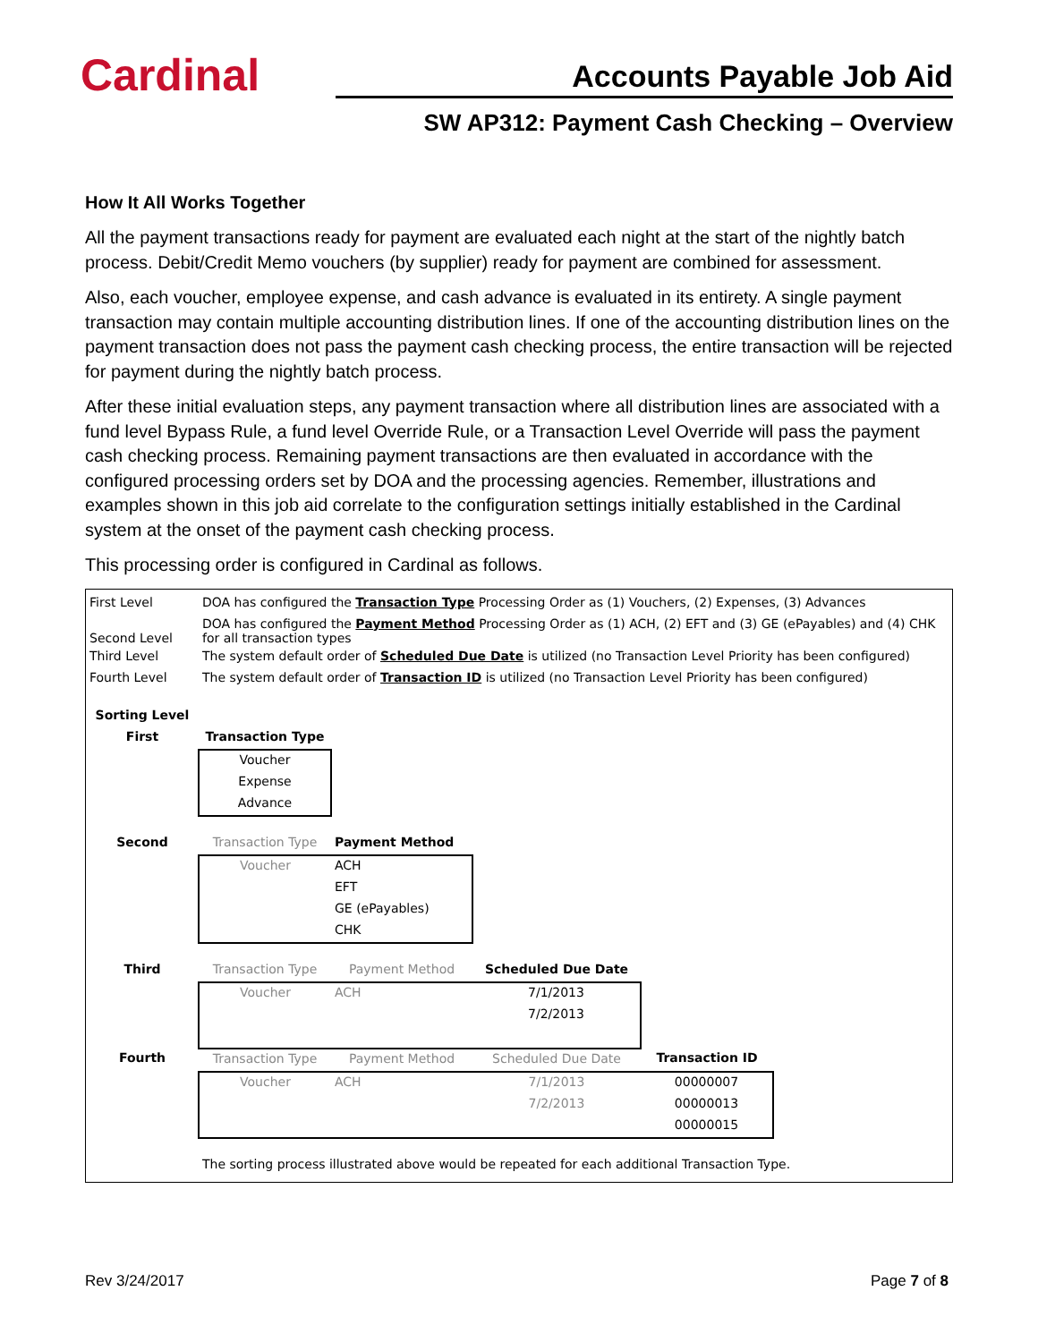Cardinal
Accounts Payable Job Aid
SW AP312: Payment Cash Checking – Overview
How It All Works Together
All the payment transactions ready for payment are evaluated each night at the start of the nightly batch process. Debit/Credit Memo vouchers (by supplier) ready for payment are combined for assessment.
Also, each voucher, employee expense, and cash advance is evaluated in its entirety. A single payment transaction may contain multiple accounting distribution lines. If one of the accounting distribution lines on the payment transaction does not pass the payment cash checking process, the entire transaction will be rejected for payment during the nightly batch process.
After these initial evaluation steps, any payment transaction where all distribution lines are associated with a fund level Bypass Rule, a fund level Override Rule, or a Transaction Level Override will pass the payment cash checking process. Remaining payment transactions are then evaluated in accordance with the configured processing orders set by DOA and the processing agencies. Remember, illustrations and examples shown in this job aid correlate to the configuration settings initially established in the Cardinal system at the onset of the payment cash checking process.
This processing order is configured in Cardinal as follows.
| First Level | DOA has configured the Transaction Type Processing Order as (1) Vouchers, (2) Expenses, (3) Advances | | | | |
| Second Level | DOA has configured the Payment Method Processing Order as (1) ACH, (2) EFT and (3) GE (ePayables) and (4) CHK for all transaction types | | | | |
| Third Level | The system default order of Scheduled Due Date is utilized (no Transaction Level Priority has been configured) | | | | |
| Fourth Level | The system default order of Transaction ID is utilized (no Transaction Level Priority has been configured) | | | | |
| Sorting Level | | | | | |
| First | Transaction Type | | | | |
| | Voucher | | | | |
| | Expense | | | | |
| | Advance | | | | |
| Second | Transaction Type | Payment Method | | | |
| | Voucher | ACH | | | |
| | | EFT | | | |
| | | GE (ePayables) | | | |
| | | CHK | | | |
| Third | Transaction Type | Payment Method | Scheduled Due Date | | |
| | Voucher | ACH | 7/1/2013 | | |
| | | | 7/2/2013 | | |
| Fourth | Transaction Type | Payment Method | Scheduled Due Date | Transaction ID | |
| | Voucher | ACH | 7/1/2013 | 00000007 | |
| | | | 7/2/2013 | 00000013 | |
| | | | | 00000015 | |
| | The sorting process illustrated above would be repeated for each additional Transaction Type. | | | | |
Rev 3/24/2017 Page 7 of 8